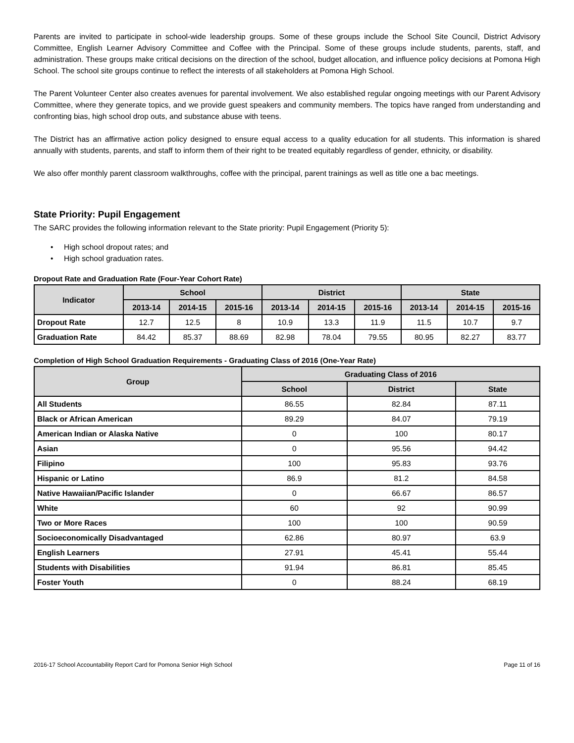Parents are invited to participate in school-wide leadership groups. Some of these groups include the School Site Council, District Advisory Committee, English Learner Advisory Committee and Coffee with the Principal. Some of these groups include students, parents, staff, and administration. These groups make critical decisions on the direction of the school, budget allocation, and influence policy decisions at Pomona High School. The school site groups continue to reflect the interests of all stakeholders at Pomona High School.
The Parent Volunteer Center also creates avenues for parental involvement. We also established regular ongoing meetings with our Parent Advisory Committee, where they generate topics, and we provide guest speakers and community members. The topics have ranged from understanding and confronting bias, high school drop outs, and substance abuse with teens.
The District has an affirmative action policy designed to ensure equal access to a quality education for all students. This information is shared annually with students, parents, and staff to inform them of their right to be treated equitably regardless of gender, ethnicity, or disability.
We also offer monthly parent classroom walkthroughs, coffee with the principal, parent trainings as well as title one a bac meetings.
State Priority: Pupil Engagement
The SARC provides the following information relevant to the State priority: Pupil Engagement (Priority 5):
• High school dropout rates; and
• High school graduation rates.
Dropout Rate and Graduation Rate (Four-Year Cohort Rate)
| Indicator | School | | | District | | | State | | |
| --- | --- | --- | --- | --- | --- | --- | --- | --- | --- |
| | 2013-14 | 2014-15 | 2015-16 | 2013-14 | 2014-15 | 2015-16 | 2013-14 | 2014-15 | 2015-16 |
| Dropout Rate | 12.7 | 12.5 | 8 | 10.9 | 13.3 | 11.9 | 11.5 | 10.7 | 9.7 |
| Graduation Rate | 84.42 | 85.37 | 88.69 | 82.98 | 78.04 | 79.55 | 80.95 | 82.27 | 83.77 |
Completion of High School Graduation Requirements - Graduating Class of 2016 (One-Year Rate)
| Group | Graduating Class of 2016 | | |
| --- | --- | --- | --- |
| | School | District | State |
| All Students | 86.55 | 82.84 | 87.11 |
| Black or African American | 89.29 | 84.07 | 79.19 |
| American Indian or Alaska Native | 0 | 100 | 80.17 |
| Asian | 0 | 95.56 | 94.42 |
| Filipino | 100 | 95.83 | 93.76 |
| Hispanic or Latino | 86.9 | 81.2 | 84.58 |
| Native Hawaiian/Pacific Islander | 0 | 66.67 | 86.57 |
| White | 60 | 92 | 90.99 |
| Two or More Races | 100 | 100 | 90.59 |
| Socioeconomically Disadvantaged | 62.86 | 80.97 | 63.9 |
| English Learners | 27.91 | 45.41 | 55.44 |
| Students with Disabilities | 91.94 | 86.81 | 85.45 |
| Foster Youth | 0 | 88.24 | 68.19 |
2016-17 School Accountability Report Card for Pomona Senior High School Page 11 of 16